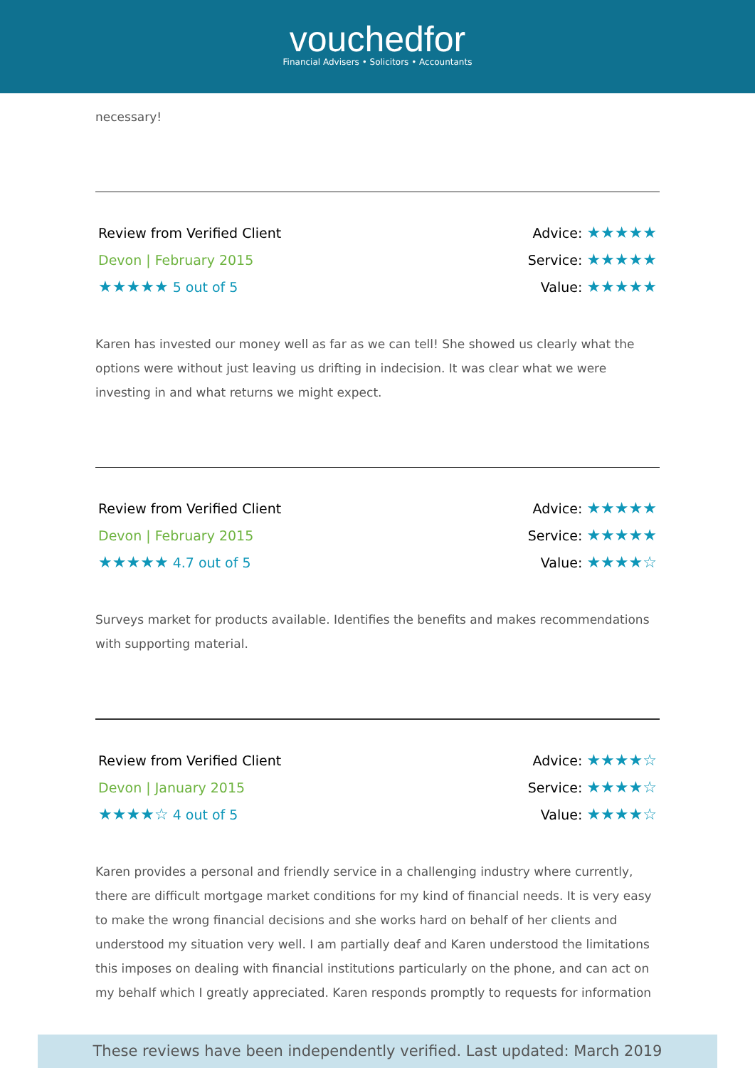vouchedfor
Financial Advisers • Solicitors • Accountants
necessary!
Review from Verified Client
Devon | February 2015
★★★★★ 5 out of 5
Advice: ★★★★★
Service: ★★★★★
Value: ★★★★★
Karen has invested our money well as far as we can tell! She showed us clearly what the options were without just leaving us drifting in indecision. It was clear what we were investing in and what returns we might expect.
Review from Verified Client
Devon | February 2015
★★★★★ 4.7 out of 5
Advice: ★★★★★
Service: ★★★★★
Value: ★★★★☆
Surveys market for products available. Identifies the benefits and makes recommendations with supporting material.
Review from Verified Client
Devon | January 2015
★★★★☆ 4 out of 5
Advice: ★★★★☆
Service: ★★★★☆
Value: ★★★★☆
Karen provides a personal and friendly service in a challenging industry where currently, there are difficult mortgage market conditions for my kind of financial needs. It is very easy to make the wrong financial decisions and she works hard on behalf of her clients and understood my situation very well. I am partially deaf and Karen understood the limitations this imposes on dealing with financial institutions particularly on the phone, and can act on my behalf which I greatly appreciated. Karen responds promptly to requests for information
These reviews have been independently verified. Last updated: March 2019